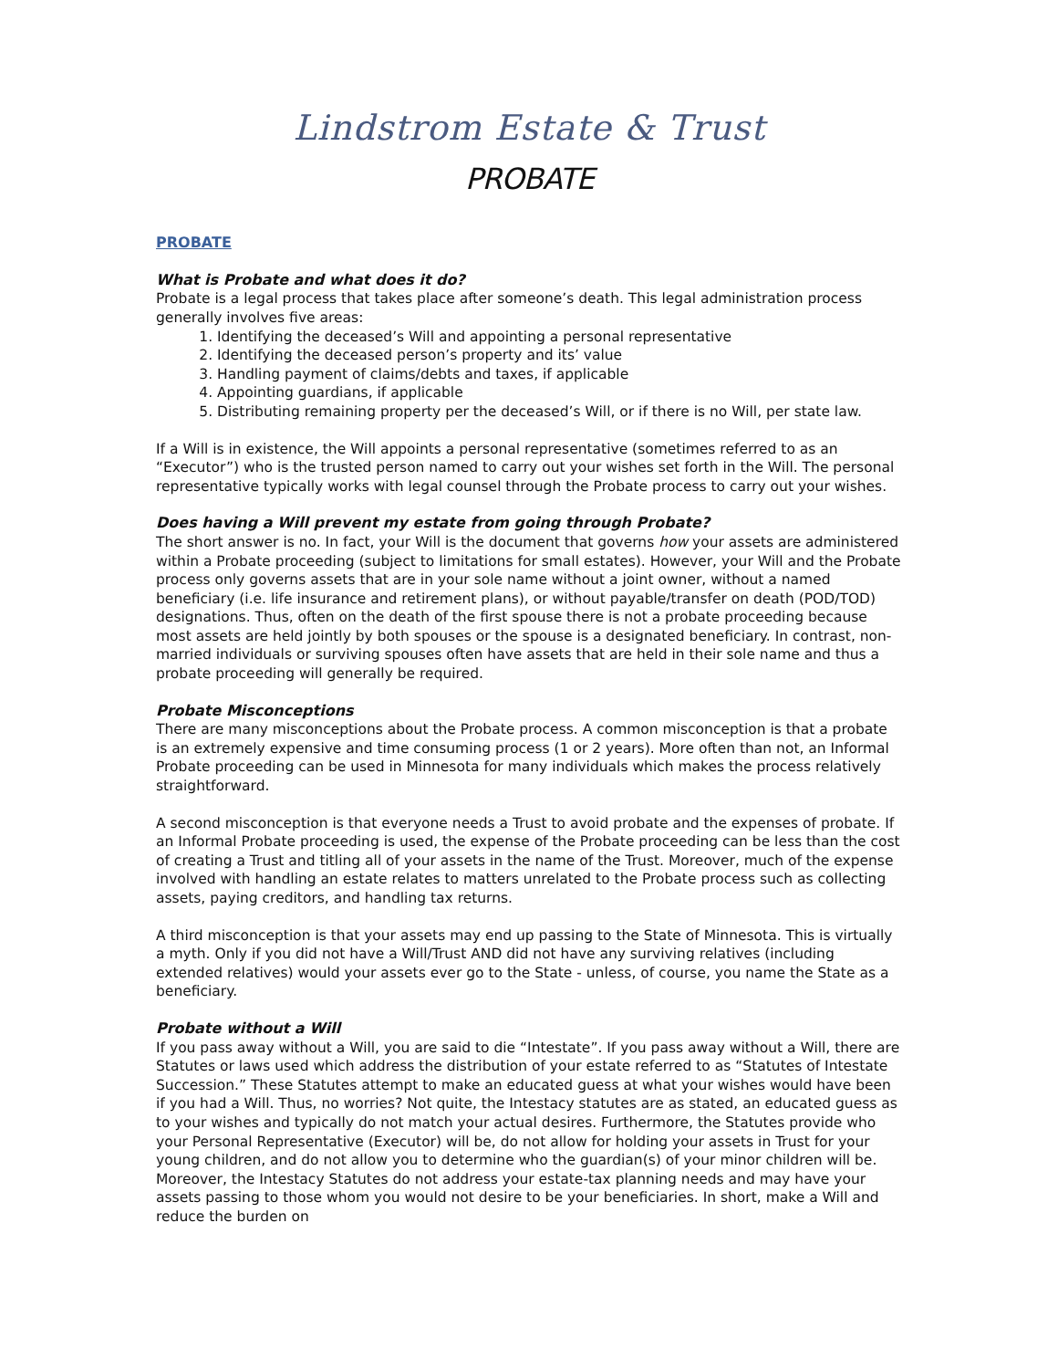Lindstrom Estate & Trust
PROBATE
PROBATE
What is Probate and what does it do?
Probate is a legal process that takes place after someone’s death. This legal administration process generally involves five areas:
1. Identifying the deceased’s Will and appointing a personal representative
2. Identifying the deceased person’s property and its’ value
3. Handling payment of claims/debts and taxes, if applicable
4. Appointing guardians, if applicable
5. Distributing remaining property per the deceased’s Will, or if there is no Will, per state law.
If a Will is in existence, the Will appoints a personal representative (sometimes referred to as an “Executor”) who is the trusted person named to carry out your wishes set forth in the Will. The personal representative typically works with legal counsel through the Probate process to carry out your wishes.
Does having a Will prevent my estate from going through Probate?
The short answer is no. In fact, your Will is the document that governs how your assets are administered within a Probate proceeding (subject to limitations for small estates). However, your Will and the Probate process only governs assets that are in your sole name without a joint owner, without a named beneficiary (i.e. life insurance and retirement plans), or without payable/transfer on death (POD/TOD) designations. Thus, often on the death of the first spouse there is not a probate proceeding because most assets are held jointly by both spouses or the spouse is a designated beneficiary. In contrast, non-married individuals or surviving spouses often have assets that are held in their sole name and thus a probate proceeding will generally be required.
Probate Misconceptions
There are many misconceptions about the Probate process. A common misconception is that a probate is an extremely expensive and time consuming process (1 or 2 years). More often than not, an Informal Probate proceeding can be used in Minnesota for many individuals which makes the process relatively straightforward.
A second misconception is that everyone needs a Trust to avoid probate and the expenses of probate. If an Informal Probate proceeding is used, the expense of the Probate proceeding can be less than the cost of creating a Trust and titling all of your assets in the name of the Trust. Moreover, much of the expense involved with handling an estate relates to matters unrelated to the Probate process such as collecting assets, paying creditors, and handling tax returns.
A third misconception is that your assets may end up passing to the State of Minnesota. This is virtually a myth. Only if you did not have a Will/Trust AND did not have any surviving relatives (including extended relatives) would your assets ever go to the State - unless, of course, you name the State as a beneficiary.
Probate without a Will
If you pass away without a Will, you are said to die “Intestate”. If you pass away without a Will, there are Statutes or laws used which address the distribution of your estate referred to as “Statutes of Intestate Succession.” These Statutes attempt to make an educated guess at what your wishes would have been if you had a Will. Thus, no worries? Not quite, the Intestacy statutes are as stated, an educated guess as to your wishes and typically do not match your actual desires. Furthermore, the Statutes provide who your Personal Representative (Executor) will be, do not allow for holding your assets in Trust for your young children, and do not allow you to determine who the guardian(s) of your minor children will be. Moreover, the Intestacy Statutes do not address your estate-tax planning needs and may have your assets passing to those whom you would not desire to be your beneficiaries. In short, make a Will and reduce the burden on